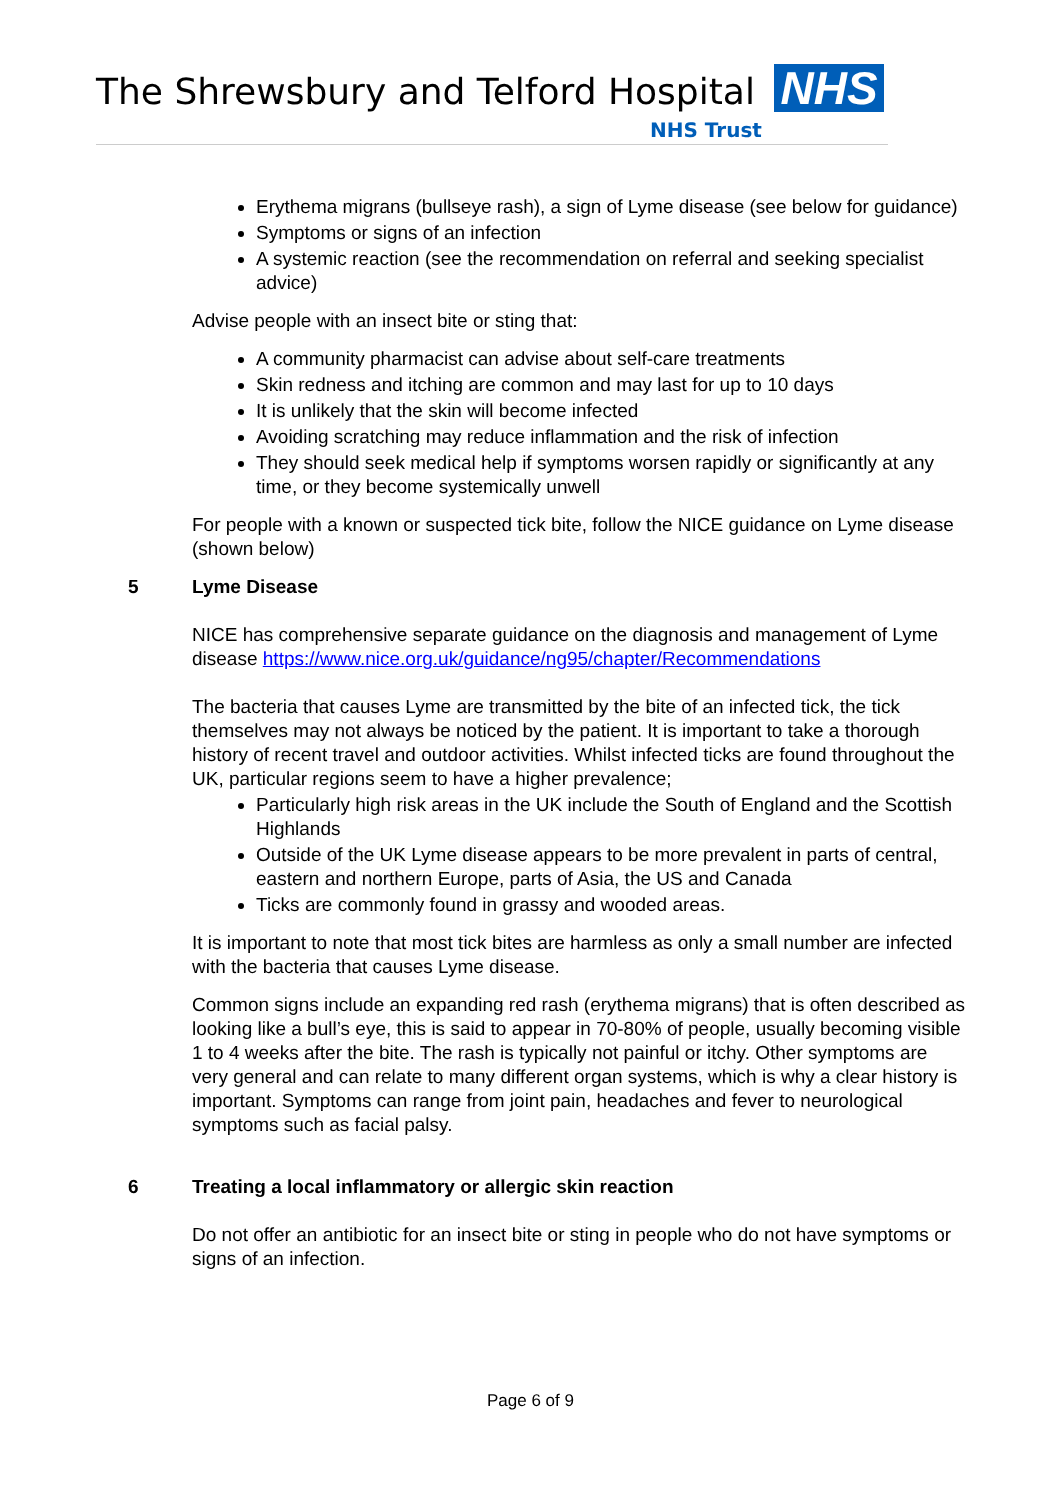The Shrewsbury and Telford Hospital
NHS
NHS Trust
Erythema migrans (bullseye rash), a sign of Lyme disease (see below for guidance)
Symptoms or signs of an infection
A systemic reaction (see the recommendation on referral and seeking specialist advice)
Advise people with an insect bite or sting that:
A community pharmacist can advise about self-care treatments
Skin redness and itching are common and may last for up to 10 days
It is unlikely that the skin will become infected
Avoiding scratching may reduce inflammation and the risk of infection
They should seek medical help if symptoms worsen rapidly or significantly at any time, or they become systemically unwell
For people with a known or suspected tick bite, follow the NICE guidance on Lyme disease (shown below)
5 Lyme Disease
NICE has comprehensive separate guidance on the diagnosis and management of Lyme disease https://www.nice.org.uk/guidance/ng95/chapter/Recommendations
The bacteria that causes Lyme are transmitted by the bite of an infected tick, the tick themselves may not always be noticed by the patient. It is important to take a thorough history of recent travel and outdoor activities. Whilst infected ticks are found throughout the UK, particular regions seem to have a higher prevalence;
Particularly high risk areas in the UK include the South of England and the Scottish Highlands
Outside of the UK Lyme disease appears to be more prevalent in parts of central, eastern and northern Europe, parts of Asia, the US and Canada
Ticks are commonly found in grassy and wooded areas.
It is important to note that most tick bites are harmless as only a small number are infected with the bacteria that causes Lyme disease.
Common signs include an expanding red rash (erythema migrans) that is often described as looking like a bull’s eye, this is said to appear in 70-80% of people, usually becoming visible 1 to 4 weeks after the bite. The rash is typically not painful or itchy. Other symptoms are very general and can relate to many different organ systems, which is why a clear history is important. Symptoms can range from joint pain, headaches and fever to neurological symptoms such as facial palsy.
6 Treating a local inflammatory or allergic skin reaction
Do not offer an antibiotic for an insect bite or sting in people who do not have symptoms or signs of an infection.
Page 6 of 9